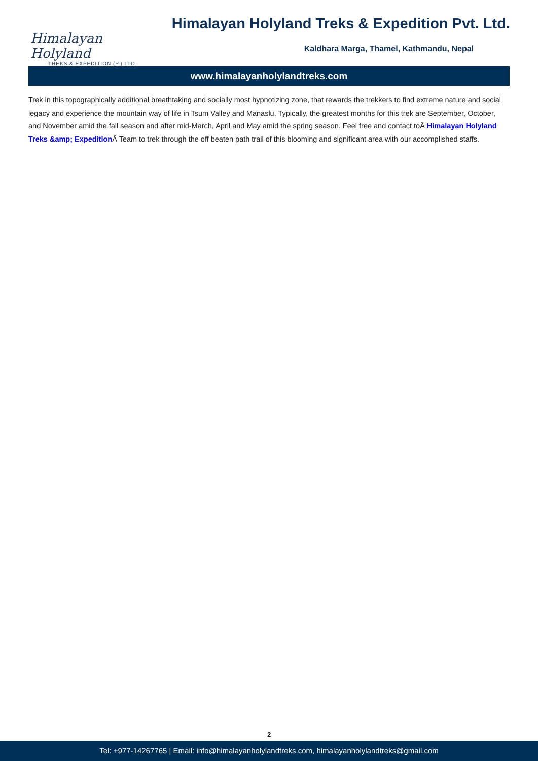Himalayan Holyland
TREKS & EXPEDITION (P.) LTD.
Himalayan Holyland Treks & Expedition Pvt. Ltd.
Kaldhara Marga, Thamel, Kathmandu, Nepal
www.himalayanholylandtreks.com
Trek in this topographically additional breathtaking and socially most hypnotizing zone, that rewards the trekkers to find extreme nature and social legacy and experience the mountain way of life in Tsum Valley and Manaslu. Typically, the greatest months for this trek are September, October, and November amid the fall season and after mid-March, April and May amid the spring season. Feel free and contact toÂ Himalayan Holyland Treks &amp; Expedition Â Team to trek through the off beaten path trail of this blooming and significant area with our accomplished staffs.
2
Tel: +977-14267765 | Email: info@himalayanholylandtreks.com, himalayanholylandtreks@gmail.com